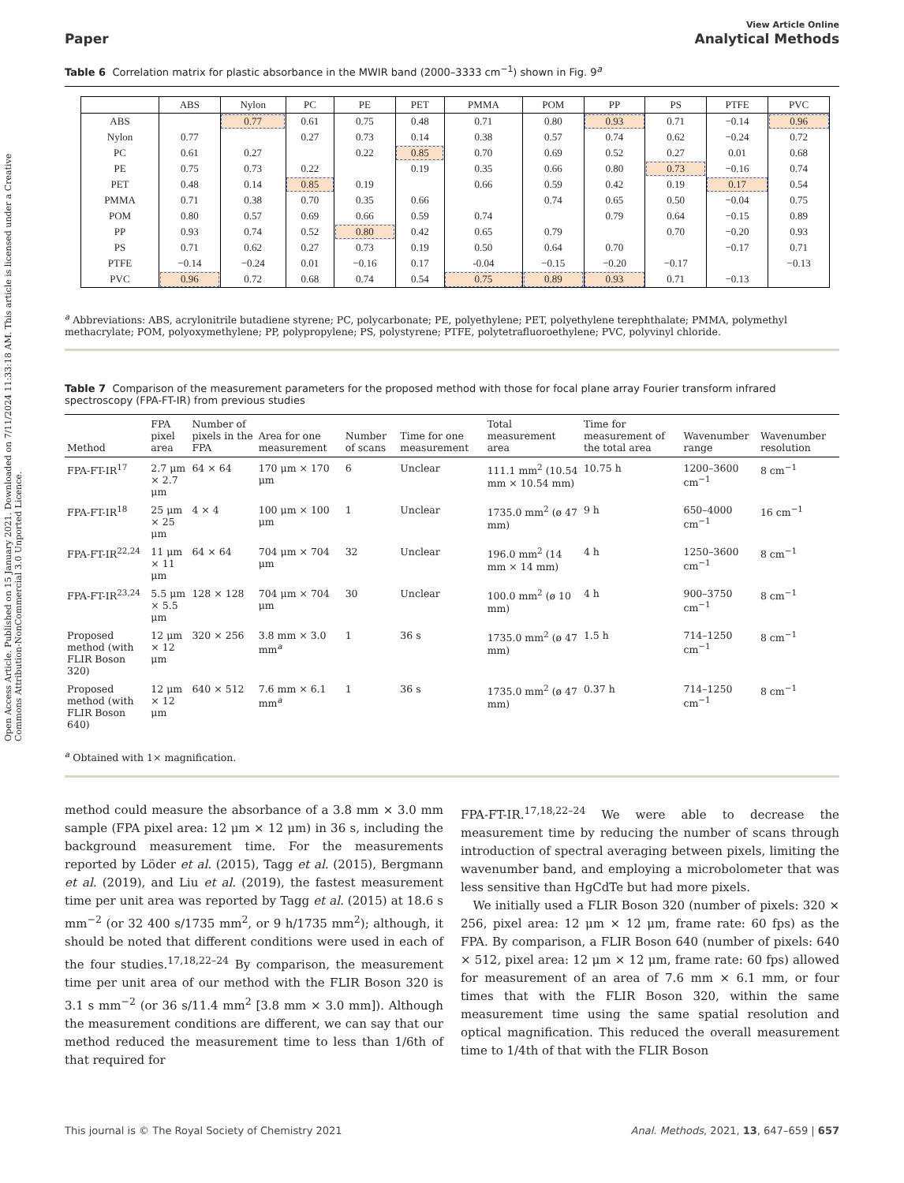Open Access Article. Published on 15 January 2021. Downloaded on 7/11/2024 11:33:18 AM. This article is licensed under a Creative Commons Attribution-NonCommercial 3.0 Unported Licence.
Paper View Article Online
Analytical Methods
Table 6 Correlation matrix for plastic absorbance in the MWIR band (2000–3333 cm<sup>−1</sup>) shown in Fig. 9<sup>a</sup>
| | ABS | Nylon | PC | PE | PET | PMMA | POM | PP | PS | PTFE | PVC |
| --- | --- | --- | --- | --- | --- | --- | --- | --- | --- | --- | --- |
| ABS | | 0.77 | 0.61 | 0.75 | 0.48 | 0.71 | 0.80 | 0.93 | 0.71 | −0.14 | 0.96 |
| Nylon | 0.77 | | 0.27 | 0.73 | 0.14 | 0.38 | 0.57 | 0.74 | 0.62 | −0.24 | 0.72 |
| PC | 0.61 | 0.27 | | 0.22 | 0.85 | 0.70 | 0.69 | 0.52 | 0.27 | 0.01 | 0.68 |
| PE | 0.75 | 0.73 | 0.22 | | 0.19 | 0.35 | 0.66 | 0.80 | 0.73 | −0.16 | 0.74 |
| PET | 0.48 | 0.14 | 0.85 | 0.19 | | 0.66 | 0.59 | 0.42 | 0.19 | 0.17 | 0.54 |
| PMMA | 0.71 | 0.38 | 0.70 | 0.35 | 0.66 | | 0.74 | 0.65 | 0.50 | −0.04 | 0.75 |
| POM | 0.80 | 0.57 | 0.69 | 0.66 | 0.59 | 0.74 | | 0.79 | 0.64 | −0.15 | 0.89 |
| PP | 0.93 | 0.74 | 0.52 | 0.80 | 0.42 | 0.65 | 0.79 | | 0.70 | −0.20 | 0.93 |
| PS | 0.71 | 0.62 | 0.27 | 0.73 | 0.19 | 0.50 | 0.64 | 0.70 | | −0.17 | 0.71 |
| PTFE | −0.14 | −0.24 | 0.01 | −0.16 | 0.17 | -0.04 | −0.15 | −0.20 | −0.17 | | −0.13 |
| PVC | 0.96 | 0.72 | 0.68 | 0.74 | 0.54 | 0.75 | 0.89 | 0.93 | 0.71 | −0.13 | |
<sup>a</sup> Abbreviations: ABS, acrylonitrile butadiene styrene; PC, polycarbonate; PE, polyethylene; PET, polyethylene terephthalate; PMMA, polymethyl methacrylate; POM, polyoxymethylene; PP, polypropylene; PS, polystyrene; PTFE, polytetrafluoroethylene; PVC, polyvinyl chloride.
Table 7 Comparison of the measurement parameters for the proposed method with those for focal plane array Fourier transform infrared spectroscopy (FPA-FT-IR) from previous studies
| Method | FPA pixel area | Number of pixels in the FPA | Area for one measurement | Number of scans | Time for one measurement | Total measurement area | Time for measurement of the total area | Wavenumber range | Wavenumber resolution |
| --- | --- | --- | --- | --- | --- | --- | --- | --- | --- |
| FPA-FT-IR<sup>17</sup> | 2.7 μm × 2.7 μm | 64 × 64 | 170 μm × 170 μm | 6 | Unclear | 111.1 mm<sup>2</sup> (10.54 mm × 10.54 mm) | 10.75 h | 1200–3600 cm<sup>−1</sup> | 8 cm<sup>−1</sup> |
| FPA-FT-IR<sup>18</sup> | 25 μm × 25 μm | 4 × 4 | 100 μm × 100 μm | 1 | Unclear | 1735.0 mm<sup>2</sup> (ø 47 mm) | 9 h | 650–4000 cm<sup>−1</sup> | 16 cm<sup>−1</sup> |
| FPA-FT-IR<sup>22,24</sup> | 11 μm × 11 μm | 64 × 64 | 704 μm × 704 μm | 32 | Unclear | 196.0 mm<sup>2</sup> (14 mm × 14 mm) | 4 h | 1250–3600 cm<sup>−1</sup> | 8 cm<sup>−1</sup> |
| FPA-FT-IR<sup>23,24</sup> | 5.5 μm × 5.5 μm | 128 × 128 | 704 μm × 704 μm | 30 | Unclear | 100.0 mm<sup>2</sup> (ø 10 mm) | 4 h | 900–3750 cm<sup>−1</sup> | 8 cm<sup>−1</sup> |
| Proposed method (with FLIR Boson 320) | 12 μm × 12 μm | 320 × 256 | 3.8 mm × 3.0 mm<sup>a</sup> | 1 | 36 s | 1735.0 mm<sup>2</sup> (ø 47 mm) | 1.5 h | 714–1250 cm<sup>−1</sup> | 8 cm<sup>−1</sup> |
| Proposed method (with FLIR Boson 640) | 12 μm × 12 μm | 640 × 512 | 7.6 mm × 6.1 mm<sup>a</sup> | 1 | 36 s | 1735.0 mm<sup>2</sup> (ø 47 mm) | 0.37 h | 714–1250 cm<sup>−1</sup> | 8 cm<sup>−1</sup> |
<sup>a</sup> Obtained with 1× magnification.
method could measure the absorbance of a 3.8 mm × 3.0 mm sample (FPA pixel area: 12 μm × 12 μm) in 36 s, including the background measurement time. For the measurements reported by Löder et al. (2015), Tagg et al. (2015), Bergmann et al. (2019), and Liu et al. (2019), the fastest measurement time per unit area was reported by Tagg et al. (2015) at 18.6 s mm<sup>−2</sup> (or 32 400 s/1735 mm<sup>2</sup>, or 9 h/1735 mm<sup>2</sup>); although, it should be noted that different conditions were used in each of the four studies.<sup>17,18,22–24</sup> By comparison, the measurement time per unit area of our method with the FLIR Boson 320 is 3.1 s mm<sup>−2</sup> (or 36 s/11.4 mm<sup>2</sup> [3.8 mm × 3.0 mm]). Although the measurement conditions are different, we can say that our method reduced the measurement time to less than 1/6th of that required for
FPA-FT-IR.<sup>17,18,22–24</sup> We were able to decrease the measurement time by reducing the number of scans through introduction of spectral averaging between pixels, limiting the wavenumber band, and employing a microbolometer that was less sensitive than HgCdTe but had more pixels.
We initially used a FLIR Boson 320 (number of pixels: 320 × 256, pixel area: 12 μm × 12 μm, frame rate: 60 fps) as the FPA. By comparison, a FLIR Boson 640 (number of pixels: 640 × 512, pixel area: 12 μm × 12 μm, frame rate: 60 fps) allowed for measurement of an area of 7.6 mm × 6.1 mm, or four times that with the FLIR Boson 320, within the same measurement time using the same spatial resolution and optical magnification. This reduced the overall measurement time to 1/4th of that with the FLIR Boson
This journal is © The Royal Society of Chemistry 2021 Anal. Methods, 2021, 13, 647–659 | 657